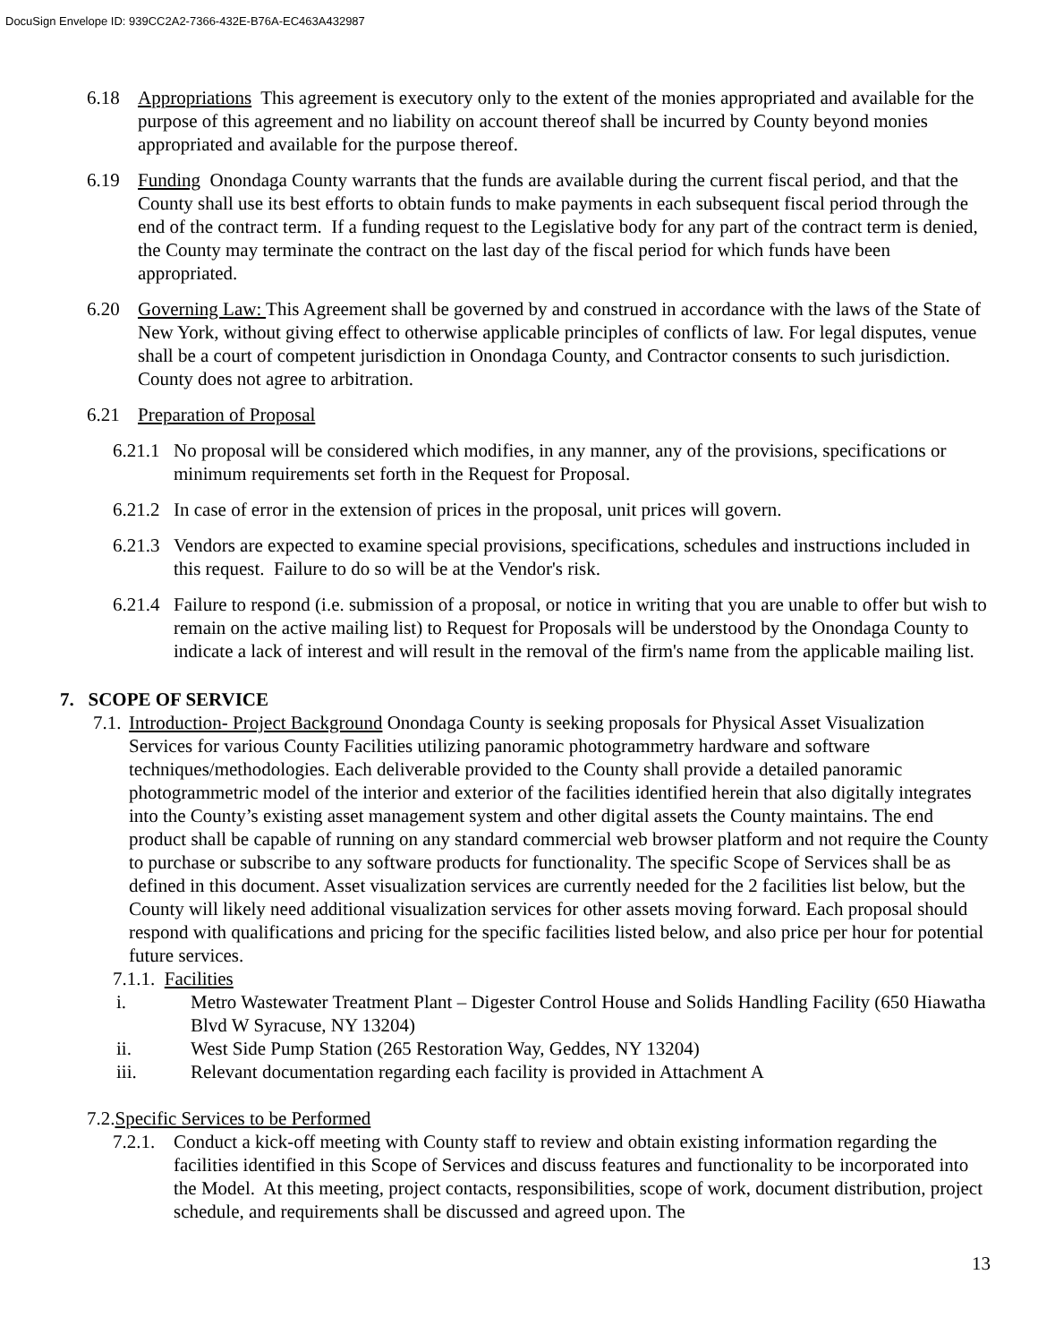DocuSign Envelope ID: 939CC2A2-7366-432E-B76A-EC463A432987
6.18 Appropriations This agreement is executory only to the extent of the monies appropriated and available for the purpose of this agreement and no liability on account thereof shall be incurred by County beyond monies appropriated and available for the purpose thereof.
6.19 Funding Onondaga County warrants that the funds are available during the current fiscal period, and that the County shall use its best efforts to obtain funds to make payments in each subsequent fiscal period through the end of the contract term. If a funding request to the Legislative body for any part of the contract term is denied, the County may terminate the contract on the last day of the fiscal period for which funds have been appropriated.
6.20 Governing Law: This Agreement shall be governed by and construed in accordance with the laws of the State of New York, without giving effect to otherwise applicable principles of conflicts of law. For legal disputes, venue shall be a court of competent jurisdiction in Onondaga County, and Contractor consents to such jurisdiction. County does not agree to arbitration.
6.21 Preparation of Proposal
6.21.1 No proposal will be considered which modifies, in any manner, any of the provisions, specifications or minimum requirements set forth in the Request for Proposal.
6.21.2 In case of error in the extension of prices in the proposal, unit prices will govern.
6.21.3 Vendors are expected to examine special provisions, specifications, schedules and instructions included in this request. Failure to do so will be at the Vendor's risk.
6.21.4 Failure to respond (i.e. submission of a proposal, or notice in writing that you are unable to offer but wish to remain on the active mailing list) to Request for Proposals will be understood by the Onondaga County to indicate a lack of interest and will result in the removal of the firm's name from the applicable mailing list.
7. SCOPE OF SERVICE
7.1. Introduction- Project Background Onondaga County is seeking proposals for Physical Asset Visualization Services for various County Facilities utilizing panoramic photogrammetry hardware and software techniques/methodologies. Each deliverable provided to the County shall provide a detailed panoramic photogrammetric model of the interior and exterior of the facilities identified herein that also digitally integrates into the County’s existing asset management system and other digital assets the County maintains. The end product shall be capable of running on any standard commercial web browser platform and not require the County to purchase or subscribe to any software products for functionality. The specific Scope of Services shall be as defined in this document. Asset visualization services are currently needed for the 2 facilities list below, but the County will likely need additional visualization services for other assets moving forward. Each proposal should respond with qualifications and pricing for the specific facilities listed below, and also price per hour for potential future services.
7.1.1. Facilities
i. Metro Wastewater Treatment Plant – Digester Control House and Solids Handling Facility (650 Hiawatha Blvd W Syracuse, NY 13204)
ii. West Side Pump Station (265 Restoration Way, Geddes, NY 13204)
iii. Relevant documentation regarding each facility is provided in Attachment A
7.2.Specific Services to be Performed
7.2.1. Conduct a kick-off meeting with County staff to review and obtain existing information regarding the facilities identified in this Scope of Services and discuss features and functionality to be incorporated into the Model. At this meeting, project contacts, responsibilities, scope of work, document distribution, project schedule, and requirements shall be discussed and agreed upon. The
13